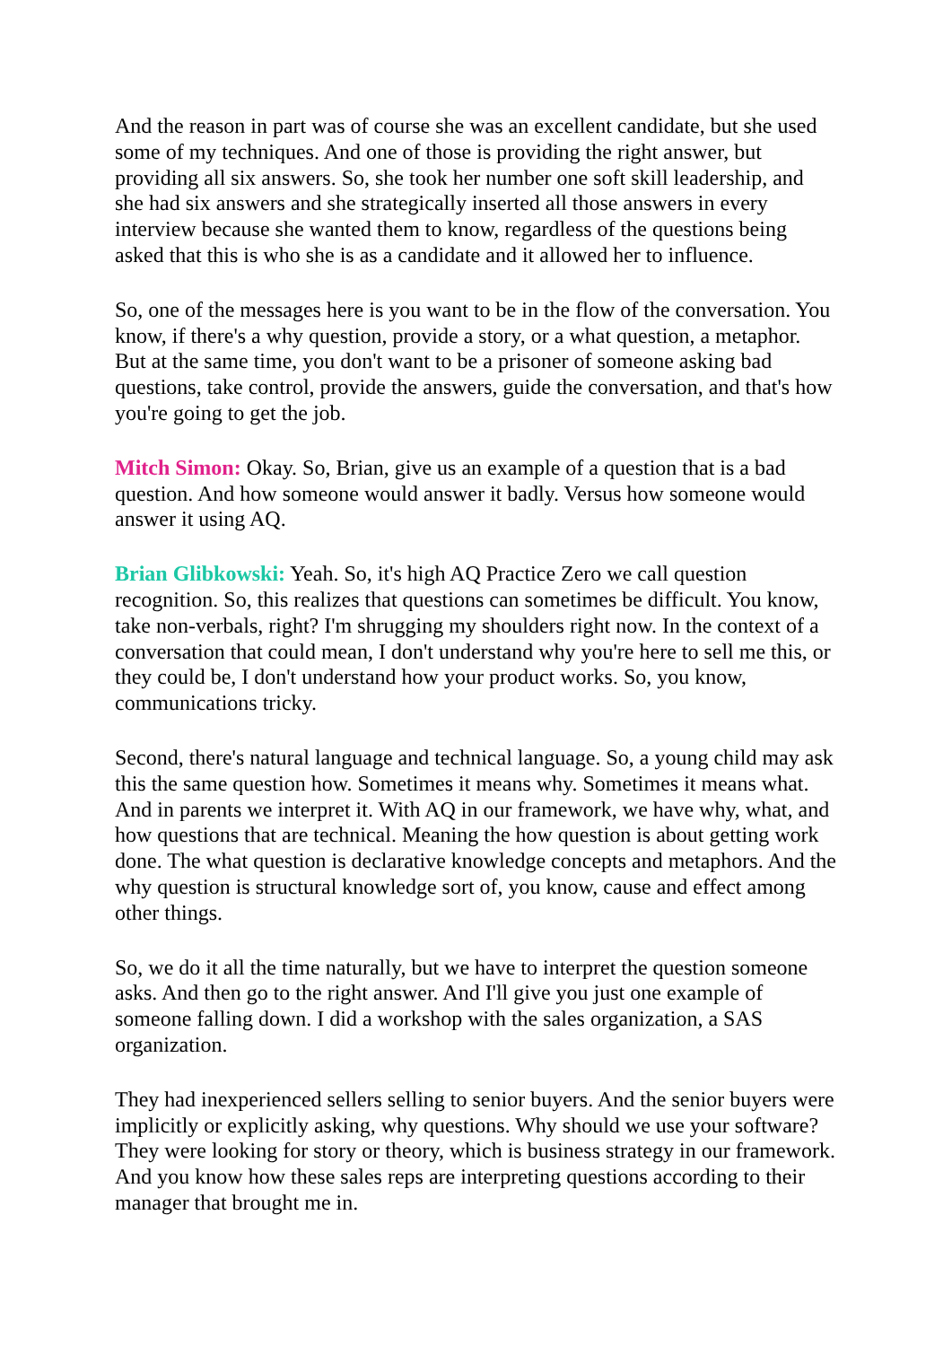And the reason in part was of course she was an excellent candidate, but she used some of my techniques. And one of those is providing the right answer, but providing all six answers. So, she took her number one soft skill leadership, and she had six answers and she strategically inserted all those answers in every interview because she wanted them to know, regardless of the questions being asked that this is who she is as a candidate and it allowed her to influence.
So, one of the messages here is you want to be in the flow of the conversation. You know, if there's a why question, provide a story, or a what question, a metaphor. But at the same time, you don't want to be a prisoner of someone asking bad questions, take control, provide the answers, guide the conversation, and that's how you're going to get the job.
Mitch Simon: Okay. So, Brian, give us an example of a question that is a bad question. And how someone would answer it badly. Versus how someone would answer it using AQ.
Brian Glibkowski: Yeah. So, it's high AQ Practice Zero we call question recognition. So, this realizes that questions can sometimes be difficult. You know, take non-verbals, right? I'm shrugging my shoulders right now. In the context of a conversation that could mean, I don't understand why you're here to sell me this, or they could be, I don't understand how your product works. So, you know, communications tricky.
Second, there's natural language and technical language. So, a young child may ask this the same question how. Sometimes it means why. Sometimes it means what. And in parents we interpret it. With AQ in our framework, we have why, what, and how questions that are technical. Meaning the how question is about getting work done. The what question is declarative knowledge concepts and metaphors. And the why question is structural knowledge sort of, you know, cause and effect among other things.
So, we do it all the time naturally, but we have to interpret the question someone asks. And then go to the right answer. And I'll give you just one example of someone falling down. I did a workshop with the sales organization, a SAS organization.
They had inexperienced sellers selling to senior buyers. And the senior buyers were implicitly or explicitly asking, why questions. Why should we use your software? They were looking for story or theory, which is business strategy in our framework. And you know how these sales reps are interpreting questions according to their manager that brought me in.